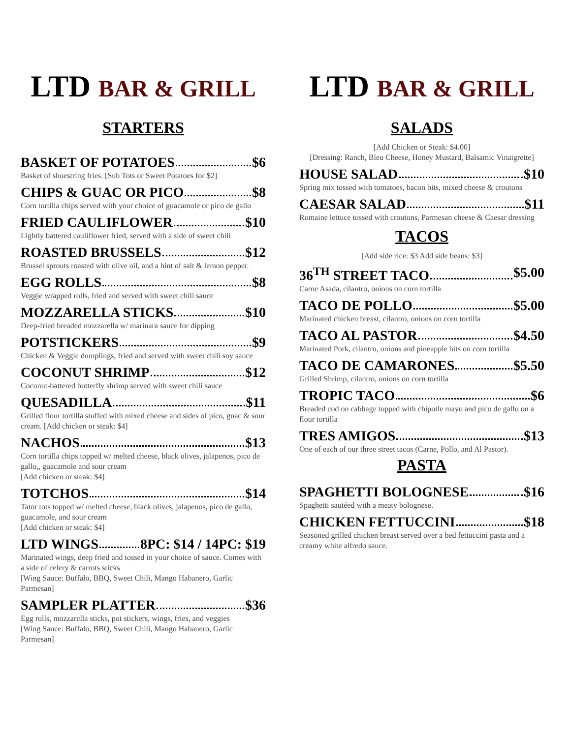LTD BAR & GRILL
STARTERS
BASKET OF POTATOES $6
Basket of shoestring fries. [Sub Tots or Sweet Potatoes for $2]
CHIPS & GUAC OR PICO $8
Corn tortilla chips served with your choice of guacamole or pico de gallo
FRIED CAULIFLOWER $10
Lightly battered cauliflower fried, served with a side of sweet chili
ROASTED BRUSSELS $12
Brussel sprouts roasted with olive oil, and a hint of salt & lemon pepper.
EGG ROLLS $8
Veggie wrapped rolls, fried and served with sweet chili sauce
MOZZARELLA STICKS $10
Deep-fried breaded mozzarella w/ marinara sauce for dipping
POTSTICKERS $9
Chicken & Veggie dumplings, fried and served with sweet chili soy sauce
COCONUT SHRIMP $12
Coconut-battered butterfly shrimp served with sweet chili sauce
QUESADILLA $11
Grilled flour tortilla stuffed with mixed cheese and sides of pico, guac & sour cream. [Add chicken or steak: $4]
NACHOS $13
Corn tortilla chips topped w/ melted cheese, black olives, jalapenos, pico de gallo,, guacamole and sour cream
[Add chicken or steak: $4]
TOTCHOS $14
Tator tots topped w/ melted cheese, black olives, jalapenos, pico de gallo, guacamole, and sour cream
[Add chicken or steak: $4]
LTD WINGS 8PC: $14 / 14PC: $19
Marinated wings, deep fried and tossed in your choice of sauce. Comes with a side of celery & carrots sticks
[Wing Sauce: Buffalo, BBQ, Sweet Chili, Mango Habanero, Garlic Parmesan]
SAMPLER PLATTER $36
Egg rolls, mozzarella sticks, pot stickers, wings, fries, and veggies
[Wing Sauce: Buffalo, BBQ, Sweet Chili, Mango Habanero, Garlic Parmesan]
LTD BAR & GRILL
SALADS
[Add Chicken or Steak: $4.00]
[Dressing: Ranch, Bleu Cheese, Honey Mustard, Balsamic Vinaigrette]
HOUSE SALAD $10
Spring mix tossed with tomatoes, bacon bits, mixed cheese & croutons
CAESAR SALAD $11
Romaine lettuce tossed with croutons, Parmesan cheese & Caesar dressing
TACOS
[Add side rice: $3 Add side beans: $3]
36<sup>TH</sup> STREET TACO $5.00
Carne Asada, cilantro, onions on corn tortilla
TACO DE POLLO $5.00
Marinated chicken breast, cilantro, onions on corn tortilla
TACO AL PASTOR $4.50
Marinated Pork, cilantro, onions and pineapple bits on corn tortilla
TACO DE CAMARONES $5.50
Grilled Shrimp, cilantro, onions on corn tortilla
TROPIC TACO $6
Breaded cod on cabbage topped with chipotle mayo and pico de gallo on a flour tortilla
TRES AMIGOS $13
One of each of our three street tacos (Carne, Pollo, and Al Pastor).
PASTA
SPAGHETTI BOLOGNESE $16
Spaghetti sautéed with a meaty bolognese.
CHICKEN FETTUCCINI $18
Seasoned grilled chicken breast served over a bed fettuccini pasta and a creamy white alfredo sauce.